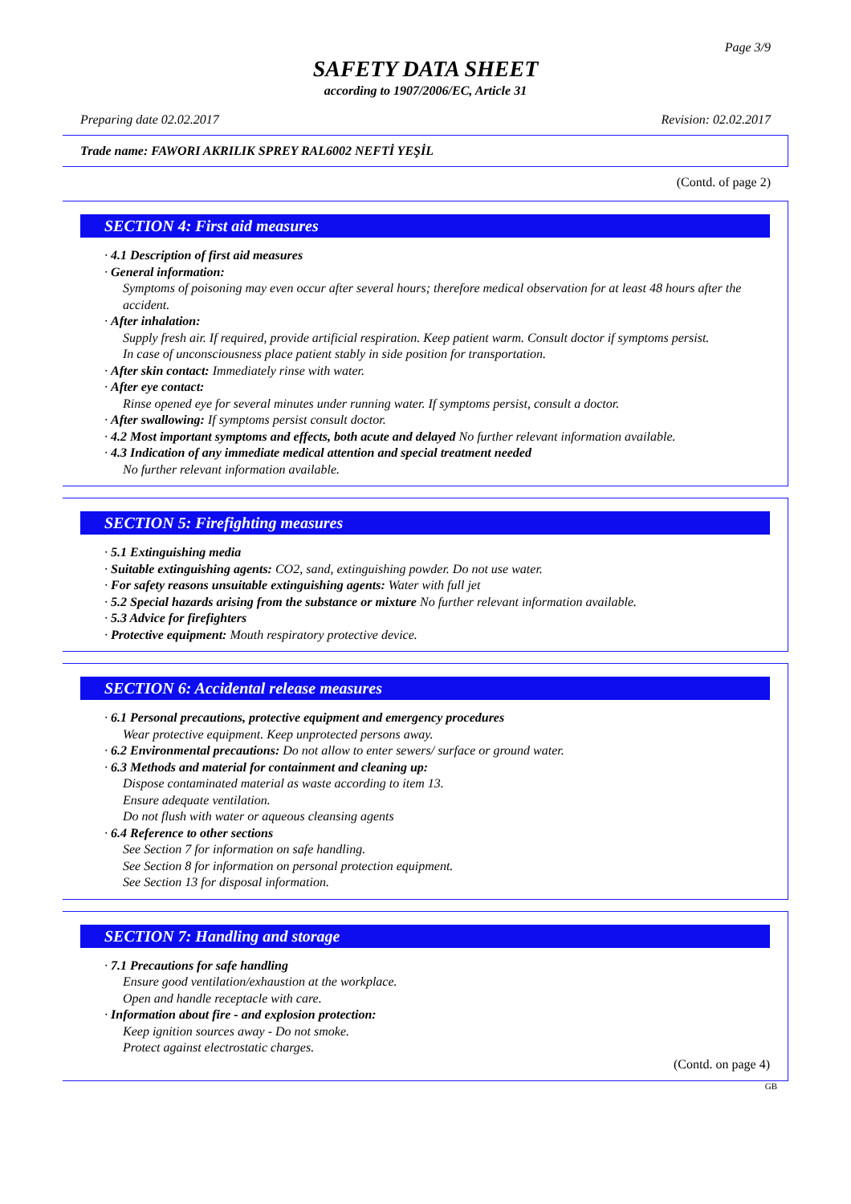Page 3/9
SAFETY DATA SHEET
according to 1907/2006/EC, Article 31
Preparing date 02.02.2017 Revision: 02.02.2017
Trade name: FAWORI AKRILIK SPREY RAL6002 NEFTİ YEŞİL
(Contd. of page 2)
SECTION 4: First aid measures
· 4.1 Description of first aid measures
· General information:
Symptoms of poisoning may even occur after several hours; therefore medical observation for at least 48 hours after the accident.
· After inhalation:
Supply fresh air. If required, provide artificial respiration. Keep patient warm. Consult doctor if symptoms persist.
In case of unconsciousness place patient stably in side position for transportation.
· After skin contact: Immediately rinse with water.
· After eye contact:
Rinse opened eye for several minutes under running water. If symptoms persist, consult a doctor.
· After swallowing: If symptoms persist consult doctor.
· 4.2 Most important symptoms and effects, both acute and delayed No further relevant information available.
· 4.3 Indication of any immediate medical attention and special treatment needed
No further relevant information available.
SECTION 5: Firefighting measures
· 5.1 Extinguishing media
· Suitable extinguishing agents: CO2, sand, extinguishing powder. Do not use water.
· For safety reasons unsuitable extinguishing agents: Water with full jet
· 5.2 Special hazards arising from the substance or mixture No further relevant information available.
· 5.3 Advice for firefighters
· Protective equipment: Mouth respiratory protective device.
SECTION 6: Accidental release measures
· 6.1 Personal precautions, protective equipment and emergency procedures
Wear protective equipment. Keep unprotected persons away.
· 6.2 Environmental precautions: Do not allow to enter sewers/ surface or ground water.
· 6.3 Methods and material for containment and cleaning up:
Dispose contaminated material as waste according to item 13.
Ensure adequate ventilation.
Do not flush with water or aqueous cleansing agents
· 6.4 Reference to other sections
See Section 7 for information on safe handling.
See Section 8 for information on personal protection equipment.
See Section 13 for disposal information.
SECTION 7: Handling and storage
· 7.1 Precautions for safe handling
Ensure good ventilation/exhaustion at the workplace.
Open and handle receptacle with care.
· Information about fire - and explosion protection:
Keep ignition sources away - Do not smoke.
Protect against electrostatic charges.
(Contd. on page 4)
GB